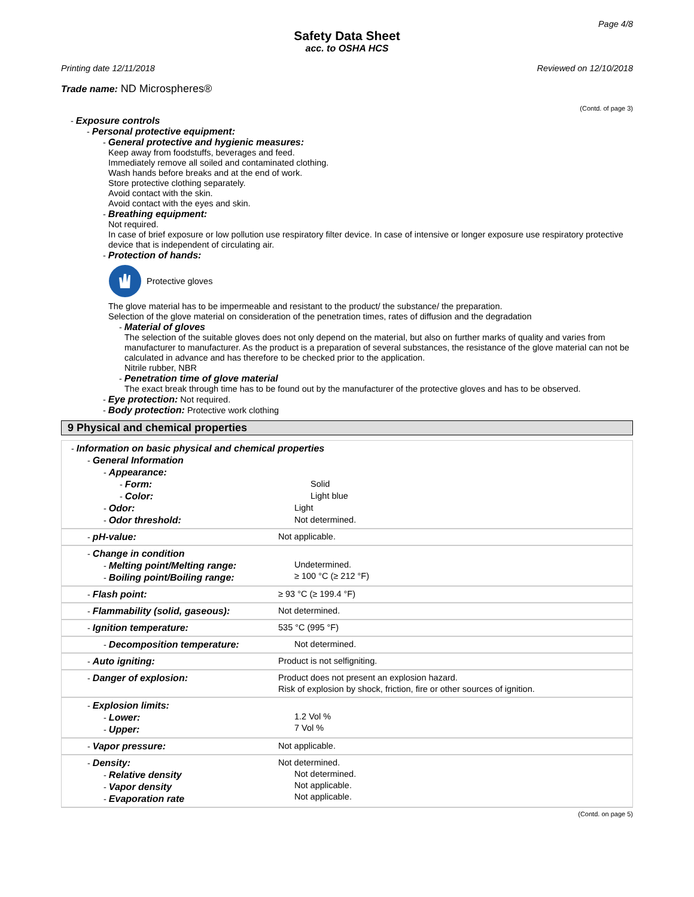Page 4/8
Safety Data Sheet
acc. to OSHA HCS
Printing date 12/11/2018 Reviewed on 12/10/2018
Trade name: ND Microspheres®
(Contd. of page 3)
- Exposure controls
- Personal protective equipment:
- General protective and hygienic measures:
Keep away from foodstuffs, beverages and feed.
Immediately remove all soiled and contaminated clothing.
Wash hands before breaks and at the end of work.
Store protective clothing separately.
Avoid contact with the skin.
Avoid contact with the eyes and skin.
- Breathing equipment:
Not required.
In case of brief exposure or low pollution use respiratory filter device. In case of intensive or longer exposure use respiratory protective device that is independent of circulating air.
- Protection of hands:
Protective gloves
The glove material has to be impermeable and resistant to the product/ the substance/ the preparation.
Selection of the glove material on consideration of the penetration times, rates of diffusion and the degradation
- Material of gloves
The selection of the suitable gloves does not only depend on the material, but also on further marks of quality and varies from manufacturer to manufacturer. As the product is a preparation of several substances, the resistance of the glove material can not be calculated in advance and has therefore to be checked prior to the application.
Nitrile rubber, NBR
- Penetration time of glove material
The exact break through time has to be found out by the manufacturer of the protective gloves and has to be observed.
- Eye protection: Not required.
- Body protection: Protective work clothing
9 Physical and chemical properties
| - Information on basic physical and chemical properties - General Information - Appearance: - Form: Solid - Color: Light blue - Odor: Light - Odor threshold: Not determined. | |
| - pH-value: | Not applicable. |
| - Change in condition - Melting point/Melting range: - Boiling point/Boiling range: | Undetermined. ≥ 100 °C (≥ 212 °F) |
| - Flash point: | ≥ 93 °C (≥ 199.4 °F) |
| - Flammability (solid, gaseous): | Not determined. |
| - Ignition temperature: | 535 °C (995 °F) |
| - Decomposition temperature: | Not determined. |
| - Auto igniting: | Product is not selfigniting. |
| - Danger of explosion: | Product does not present an explosion hazard. Risk of explosion by shock, friction, fire or other sources of ignition. |
| - Explosion limits: - Lower: - Upper: | 1.2 Vol % 7 Vol % |
| - Vapor pressure: | Not applicable. |
| - Density: - Relative density - Vapor density - Evaporation rate | Not determined. Not determined. Not applicable. Not applicable. |
(Contd. on page 5)